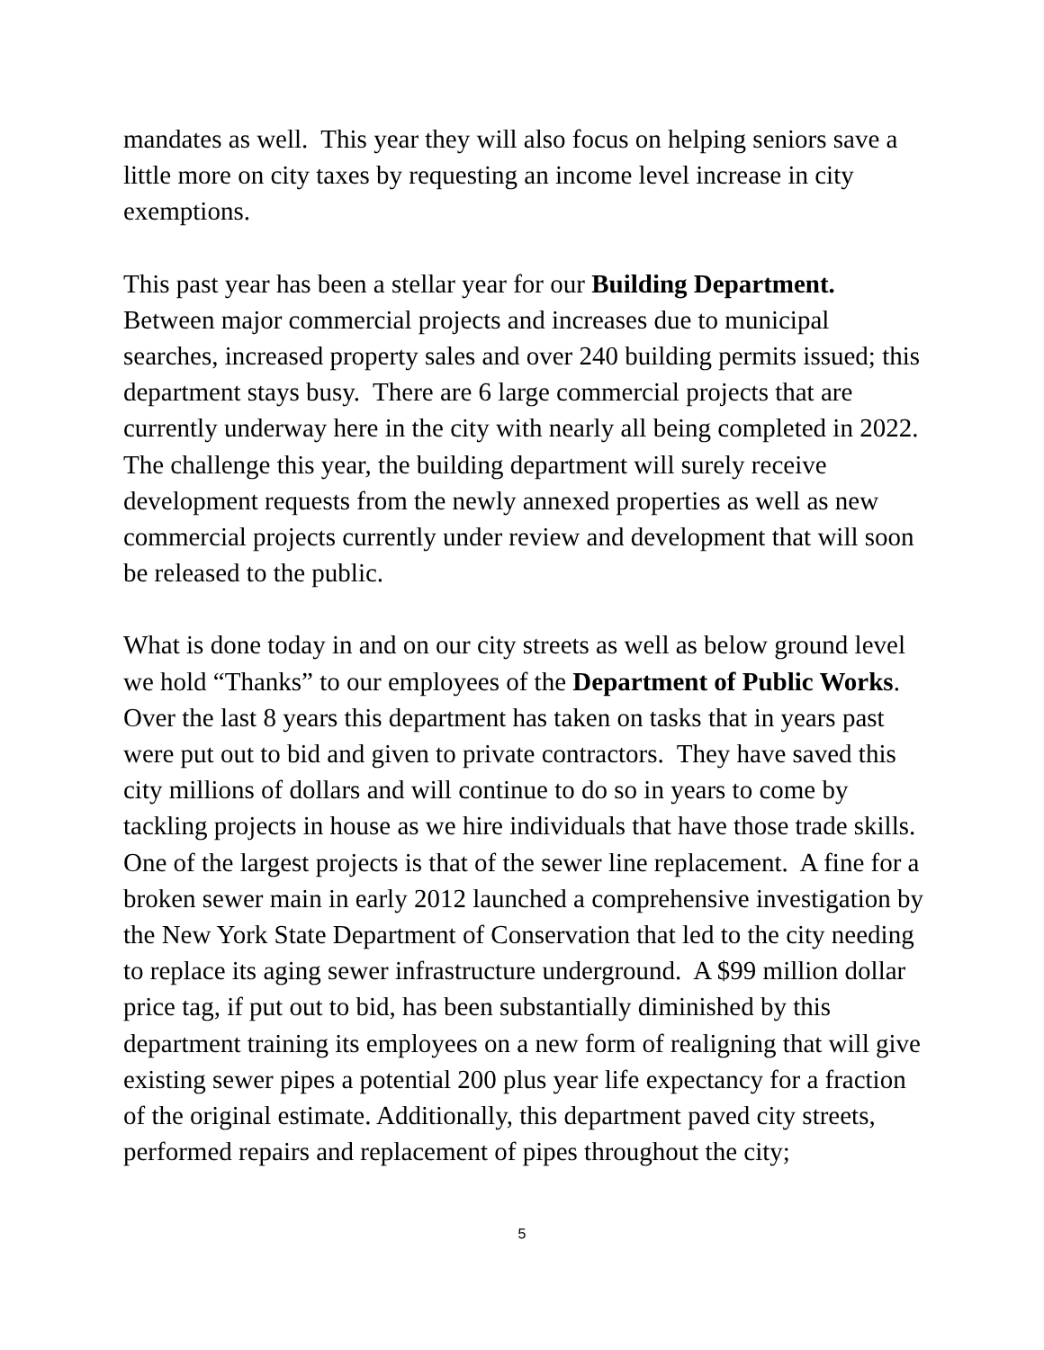mandates as well. This year they will also focus on helping seniors save a little more on city taxes by requesting an income level increase in city exemptions.
This past year has been a stellar year for our Building Department. Between major commercial projects and increases due to municipal searches, increased property sales and over 240 building permits issued; this department stays busy. There are 6 large commercial projects that are currently underway here in the city with nearly all being completed in 2022. The challenge this year, the building department will surely receive development requests from the newly annexed properties as well as new commercial projects currently under review and development that will soon be released to the public.
What is done today in and on our city streets as well as below ground level we hold “Thanks” to our employees of the Department of Public Works. Over the last 8 years this department has taken on tasks that in years past were put out to bid and given to private contractors. They have saved this city millions of dollars and will continue to do so in years to come by tackling projects in house as we hire individuals that have those trade skills. One of the largest projects is that of the sewer line replacement. A fine for a broken sewer main in early 2012 launched a comprehensive investigation by the New York State Department of Conservation that led to the city needing to replace its aging sewer infrastructure underground. A $99 million dollar price tag, if put out to bid, has been substantially diminished by this department training its employees on a new form of realigning that will give existing sewer pipes a potential 200 plus year life expectancy for a fraction of the original estimate. Additionally, this department paved city streets, performed repairs and replacement of pipes throughout the city;
5